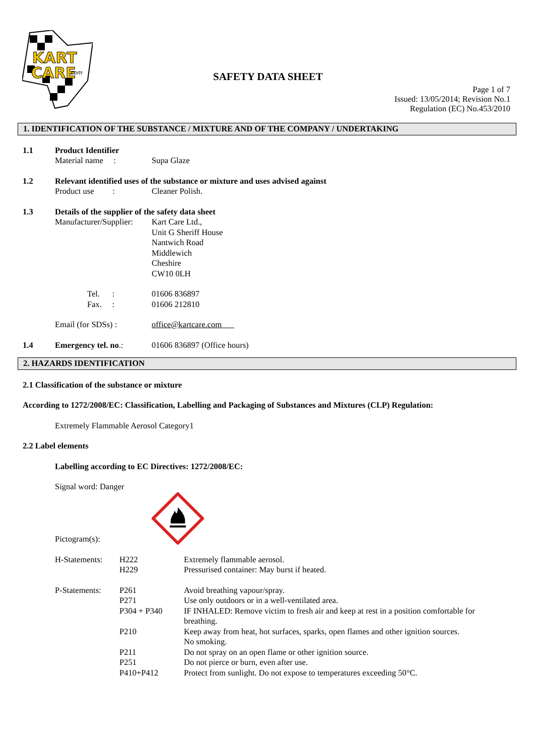KART
CARE
.com
SAFETY DATA SHEET
Page 1 of 7
Issued: 13/05/2014; Revision No.1
Regulation (EC) No.453/2010
1. IDENTIFICATION OF THE SUBSTANCE / MIXTURE AND OF THE COMPANY / UNDERTAKING
1.1 Product Identifier
Material name : Supa Glaze
1.2 Relevant identified uses of the substance or mixture and uses advised against
Product use :
Cleaner Polish.
1.3 Details of the supplier of the safety data sheet
Manufacturer/Supplier:
Kart Care Ltd.,
Unit G Sheriff House
Nantwich Road
Middlewich
Cheshire
CW10 0LH
Tel. :
Fax. :
01606 836897
01606 212810
Email (for SDSs) : office@kartcare.com
1.4 Emergency tel. no.: 01606 836897 (Office hours)
2. HAZARDS IDENTIFICATION
2.1 Classification of the substance or mixture
According to 1272/2008/EC: Classification, Labelling and Packaging of Substances and Mixtures (CLP) Regulation:
Extremely Flammable Aerosol Category1
2.2 Label elements
Labelling according to EC Directives: 1272/2008/EC:
Signal word: Danger
Pictogram(s):
H-Statements:
H222
H229
Extremely flammable aerosol.
Pressurised container: May burst if heated.
P-Statements:
P261
P271
P304 + P340
P210
P211
P251
P410+P412
Avoid breathing vapour/spray.
Use only outdoors or in a well-ventilated area.
IF INHALED: Remove victim to fresh air and keep at rest in a position comfortable for breathing.
Keep away from heat, hot surfaces, sparks, open flames and other ignition sources.
No smoking.
Do not spray on an open flame or other ignition source.
Do not pierce or burn, even after use.
Protect from sunlight. Do not expose to temperatures exceeding 50°C.